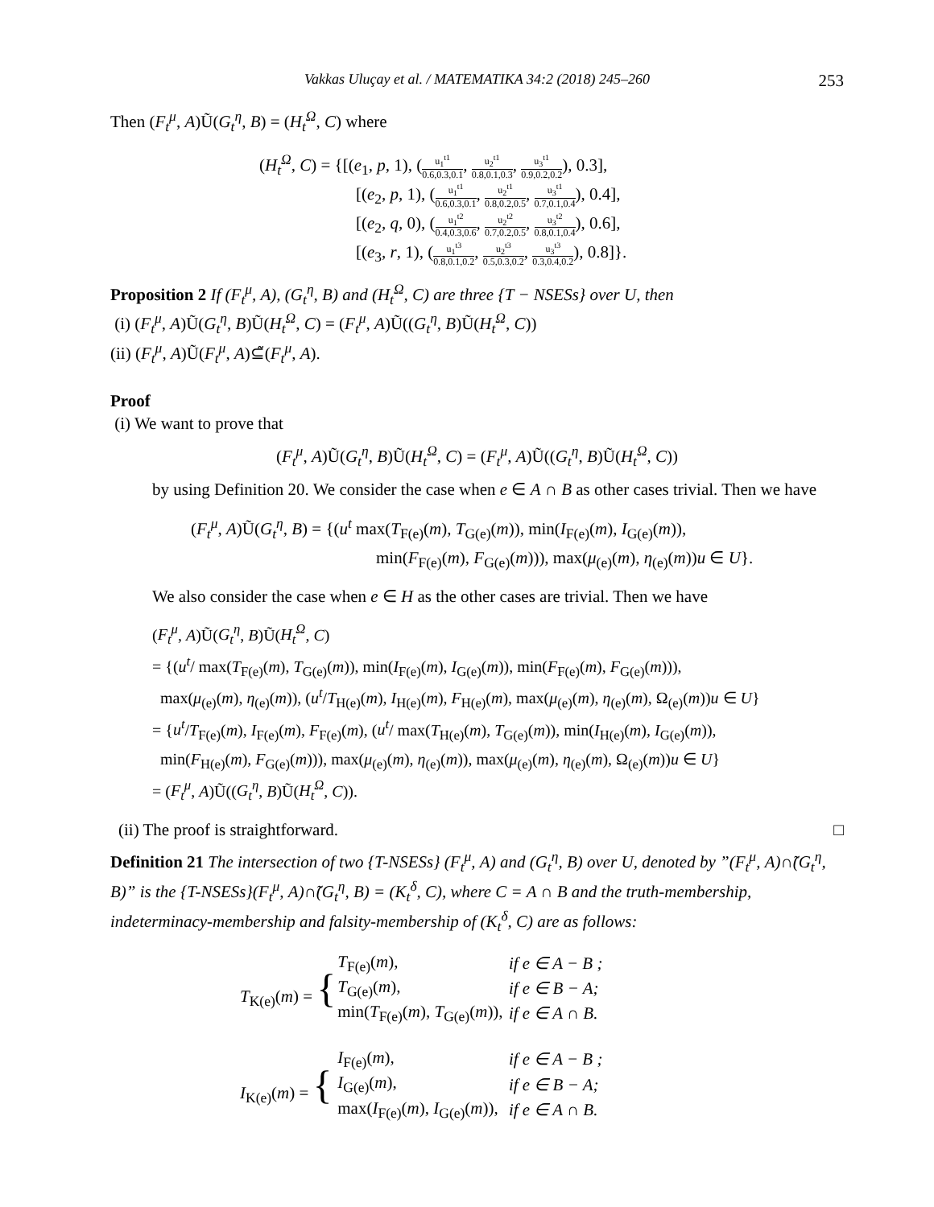Vakkas Uluçay et al. / MATEMATIKA 34:2 (2018) 245–260 253
Then (F<sub>t</sub><sup>μ</sup>, A)Ũ(G<sub>t</sub><sup>η</sup>, B) = (H<sub>t</sub><sup>Ω</sup>, C) where
(H<sub>t</sub><sup>Ω</sup>, C) = {[(e<sub>1</sub>, p, 1), (u<sub>1</sub><sup>t1</sup> 0.6,0.3,0.1, u<sub>2</sub><sup>t1</sup> 0.8,0.1,0.3, u<sub>3</sub><sup>t1</sup> 0.9,0.2,0.2), 0.3],
[(e<sub>2</sub>, p, 1), (u<sub>1</sub><sup>t1</sup> 0.6,0.3,0.1, u<sub>2</sub><sup>t1</sup> 0.8,0.2,0.5, u<sub>3</sub><sup>t1</sup> 0.7,0.1,0.4), 0.4],
[(e<sub>2</sub>, q, 0), (u<sub>1</sub><sup>t2</sup> 0.4,0.3,0.6, u<sub>2</sub><sup>t2</sup> 0.7,0.2,0.5, u<sub>3</sub><sup>t2</sup> 0.8,0.1,0.4), 0.6],
[(e<sub>3</sub>, r, 1), (u<sub>1</sub><sup>t3</sup> 0.8,0.1,0.2, u<sub>2</sub><sup>t3</sup> 0.5,0.3,0.2, u<sub>3</sub><sup>t3</sup> 0.3,0.4,0.2), 0.8]}.
Proposition 2 If (F<sub>t</sub><sup>μ</sup>, A), (G<sub>t</sub><sup>η</sup>, B) and (H<sub>t</sub><sup>Ω</sup>, C) are three {T − NSESs} over U, then
(i) (F<sub>t</sub><sup>μ</sup>, A)Ũ(G<sub>t</sub><sup>η</sup>, B)Ũ(H<sub>t</sub><sup>Ω</sup>, C) = (F<sub>t</sub><sup>μ</sup>, A)Ũ((G<sub>t</sub><sup>η</sup>, B)Ũ(H<sub>t</sub><sup>Ω</sup>, C))
(ii) (F<sub>t</sub><sup>μ</sup>, A)Ũ(F<sub>t</sub><sup>μ</sup>, A)⊆̃(F<sub>t</sub><sup>μ</sup>, A).
Proof
(i) We want to prove that
(F<sub>t</sub><sup>μ</sup>, A)Ũ(G<sub>t</sub><sup>η</sup>, B)Ũ(H<sub>t</sub><sup>Ω</sup>, C) = (F<sub>t</sub><sup>μ</sup>, A)Ũ((G<sub>t</sub><sup>η</sup>, B)Ũ(H<sub>t</sub><sup>Ω</sup>, C))
by using Definition 20. We consider the case when e ∈ A ∩ B as other cases trivial. Then we have
(F<sub>t</sub><sup>μ</sup>, A)Ũ(G<sub>t</sub><sup>η</sup>, B) = {(u<sup>t</sup> max(T<sub>F(e)</sub>(m), T<sub>G(e)</sub>(m)), min(I<sub>F(e)</sub>(m), I<sub>G(e)</sub>(m)),
min(F<sub>F(e)</sub>(m), F<sub>G(e)</sub>(m))), max(μ<sub>(e)</sub>(m), η<sub>(e)</sub>(m))u ∈ U}.
We also consider the case when e ∈ H as the other cases are trivial. Then we have
(F<sub>t</sub><sup>μ</sup>, A)Ũ(G<sub>t</sub><sup>η</sup>, B)Ũ(H<sub>t</sub><sup>Ω</sup>, C)
= {(u<sup>t</sup>/ max(T<sub>F(e)</sub>(m), T<sub>G(e)</sub>(m)), min(I<sub>F(e)</sub>(m), I<sub>G(e)</sub>(m)), min(F<sub>F(e)</sub>(m), F<sub>G(e)</sub>(m))),
max(μ<sub>(e)</sub>(m), η<sub>(e)</sub>(m)), (u<sup>t</sup>/T<sub>H(e)</sub>(m), I<sub>H(e)</sub>(m), F<sub>H(e)</sub>(m), max(μ<sub>(e)</sub>(m), η<sub>(e)</sub>(m), Ω<sub>(e)</sub>(m))u ∈ U}
= {u<sup>t</sup>/T<sub>F(e)</sub>(m), I<sub>F(e)</sub>(m), F<sub>F(e)</sub>(m), (u<sup>t</sup>/ max(T<sub>H(e)</sub>(m), T<sub>G(e)</sub>(m)), min(I<sub>H(e)</sub>(m), I<sub>G(e)</sub>(m)),
min(F<sub>H(e)</sub>(m), F<sub>G(e)</sub>(m))), max(μ<sub>(e)</sub>(m), η<sub>(e)</sub>(m)), max(μ<sub>(e)</sub>(m), η<sub>(e)</sub>(m), Ω<sub>(e)</sub>(m))u ∈ U}
= (F<sub>t</sub><sup>μ</sup>, A)Ũ((G<sub>t</sub><sup>η</sup>, B)Ũ(H<sub>t</sub><sup>Ω</sup>, C)).
(ii) The proof is straightforward. □
Definition 21 The intersection of two {T-NSESs} (F<sub>t</sub><sup>μ</sup>, A) and (G<sub>t</sub><sup>η</sup>, B) over U, denoted by ”(F<sub>t</sub><sup>μ</sup>, A)∩̃(G<sub>t</sub><sup>η</sup>, B)” is the {T-NSESs}(F<sub>t</sub><sup>μ</sup>, A)∩̃(G<sub>t</sub><sup>η</sup>, B) = (K<sub>t</sub><sup>δ</sup>, C), where C = A ∩ B and the truth-membership, indeterminacy-membership and falsity-membership of (K<sub>t</sub><sup>δ</sup>, C) are as follows:
| T<sub>K(e)</sub>( m ) = { | T<sub>F(e)</sub>( m ), | if e ∈ A − B ; |
| | T<sub>G(e)</sub>( m ), | if e ∈ B − A; |
| | min( T<sub>F(e)</sub>( m ), T<sub>G(e)</sub>( m )), | if e ∈ A ∩ B. |
| I<sub>K(e)</sub>( m ) = { | I<sub>F(e)</sub>( m ), | if e ∈ A − B ; |
| | I<sub>G(e)</sub>( m ), | if e ∈ B − A; |
| | max( I<sub>F(e)</sub>( m ), I<sub>G(e)</sub>( m )), | if e ∈ A ∩ B. |